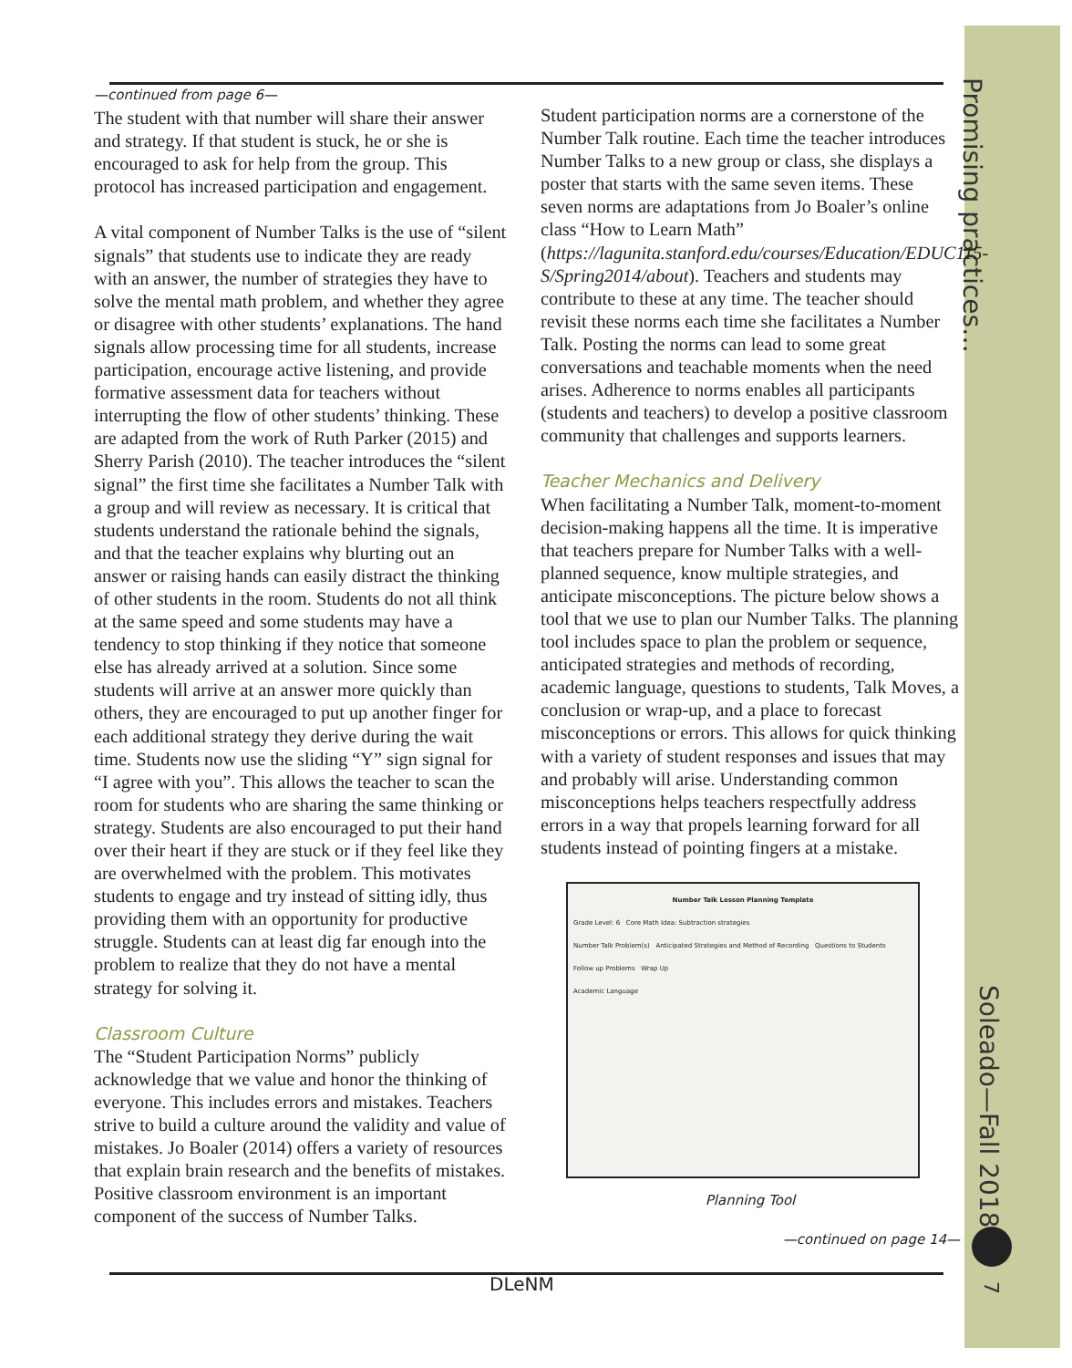Promising practices…
Soleado—Fall 2018
7
—continued from page 6—
The student with that number will share their answer and strategy. If that student is stuck, he or she is encouraged to ask for help from the group. This protocol has increased participation and engagement.
A vital component of Number Talks is the use of “silent signals” that students use to indicate they are ready with an answer, the number of strategies they have to solve the mental math problem, and whether they agree or disagree with other students’ explanations. The hand signals allow processing time for all students, increase participation, encourage active listening, and provide formative assessment data for teachers without interrupting the flow of other students’ thinking. These are adapted from the work of Ruth Parker (2015) and Sherry Parish (2010). The teacher introduces the “silent signal” the first time she facilitates a Number Talk with a group and will review as necessary. It is critical that students understand the rationale behind the signals, and that the teacher explains why blurting out an answer or raising hands can easily distract the thinking of other students in the room. Students do not all think at the same speed and some students may have a tendency to stop thinking if they notice that someone else has already arrived at a solution. Since some students will arrive at an answer more quickly than others, they are encouraged to put up another finger for each additional strategy they derive during the wait time. Students now use the sliding “Y” sign signal for “I agree with you”. This allows the teacher to scan the room for students who are sharing the same thinking or strategy. Students are also encouraged to put their hand over their heart if they are stuck or if they feel like they are overwhelmed with the problem. This motivates students to engage and try instead of sitting idly, thus providing them with an opportunity for productive struggle. Students can at least dig far enough into the problem to realize that they do not have a mental strategy for solving it.
Classroom Culture
The “Student Participation Norms” publicly acknowledge that we value and honor the thinking of everyone. This includes errors and mistakes. Teachers strive to build a culture around the validity and value of mistakes. Jo Boaler (2014) offers a variety of resources that explain brain research and the benefits of mistakes. Positive classroom environment is an important component of the success of Number Talks.
Student participation norms are a cornerstone of the Number Talk routine. Each time the teacher introduces Number Talks to a new group or class, she displays a poster that starts with the same seven items. These seven norms are adaptations from Jo Boaler’s online class “How to Learn Math” (https://lagunita.stanford.edu/courses/Education/EDUC115-S/Spring2014/about). Teachers and students may contribute to these at any time. The teacher should revisit these norms each time she facilitates a Number Talk. Posting the norms can lead to some great conversations and teachable moments when the need arises. Adherence to norms enables all participants (students and teachers) to develop a positive classroom community that challenges and supports learners.
Teacher Mechanics and Delivery
When facilitating a Number Talk, moment-to-moment decision-making happens all the time. It is imperative that teachers prepare for Number Talks with a well-planned sequence, know multiple strategies, and anticipate misconceptions. The picture below shows a tool that we use to plan our Number Talks. The planning tool includes space to plan the problem or sequence, anticipated strategies and methods of recording, academic language, questions to students, Talk Moves, a conclusion or wrap-up, and a place to forecast misconceptions or errors. This allows for quick thinking with a variety of student responses and issues that may and probably will arise. Understanding common misconceptions helps teachers respectfully address errors in a way that propels learning forward for all students instead of pointing fingers at a mistake.
Number Talk Lesson Planning Template
Grade Level: 6 Core Math Idea: Subtraction strategies
Number Talk Problem(s) Anticipated Strategies and Method of Recording Questions to Students
Follow up Problems Wrap Up
Academic Language
Planning Tool
—continued on page 14—
DLeNM